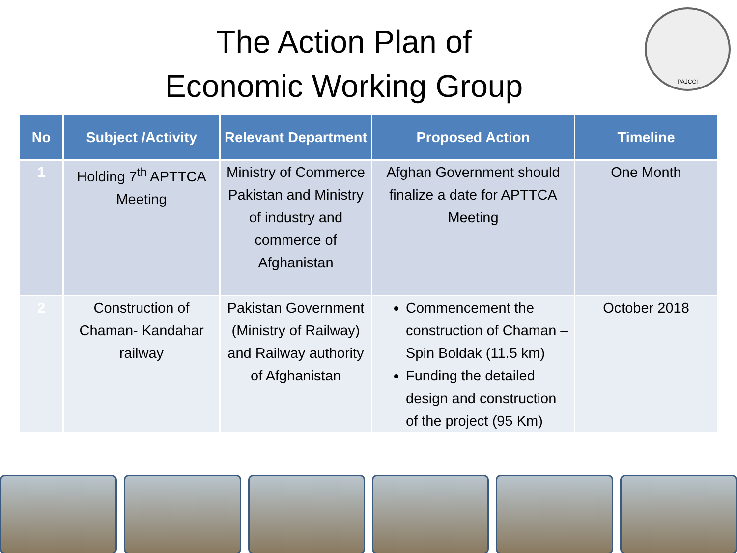The Action Plan of
Economic Working Group
PAJCCI
| No | Subject /Activity | Relevant Department | Proposed Action | Timeline |
| --- | --- | --- | --- | --- |
| 1 | Holding 7<sup>th</sup> APTTCA Meeting | Ministry of Commerce Pakistan and Ministry of industry and commerce of Afghanistan | Afghan Government should finalize a date for APTTCA Meeting | One Month |
| 2 | Construction of Chaman- Kandahar railway | Pakistan Government (Ministry of Railway) and Railway authority of Afghanistan | Commencement the construction of Chaman – Spin Boldak (11.5 km) Funding the detailed design and construction of the project (95 Km) | October 2018 |